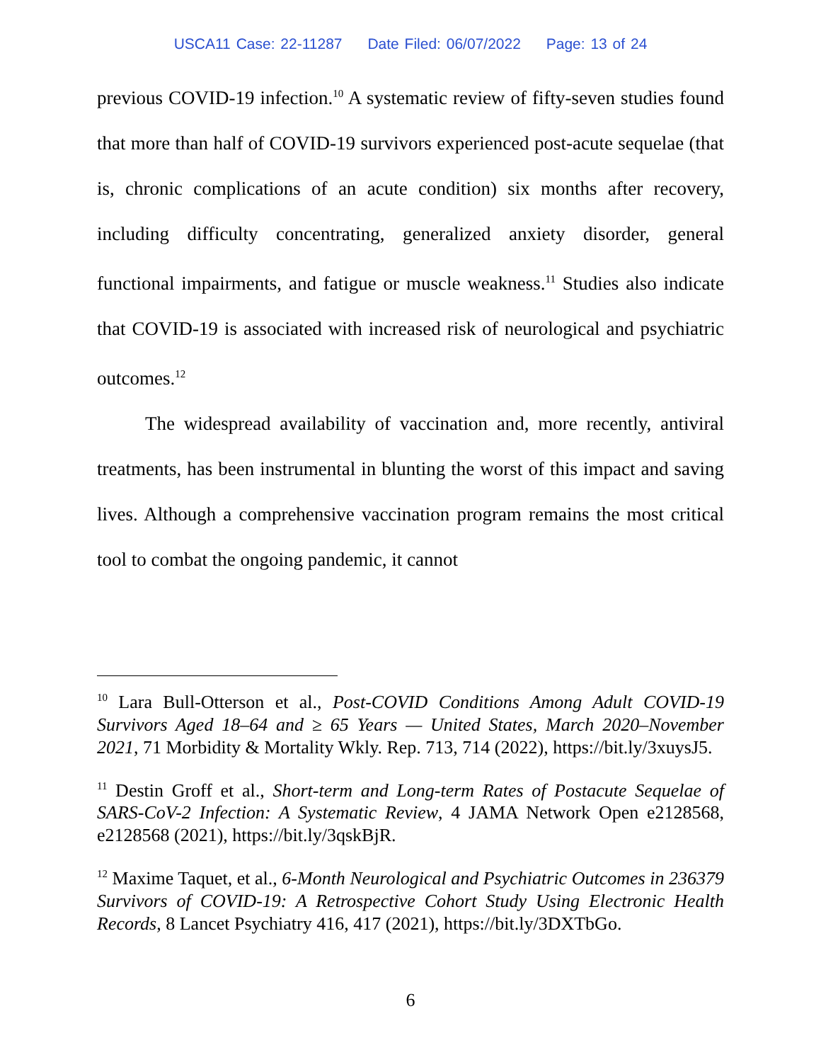USCA11 Case: 22-11287 Date Filed: 06/07/2022 Page: 13 of 24
previous COVID-19 infection.<sup>10</sup> A systematic review of fifty-seven studies found that more than half of COVID-19 survivors experienced post-acute sequelae (that is, chronic complications of an acute condition) six months after recovery, including difficulty concentrating, generalized anxiety disorder, general functional impairments, and fatigue or muscle weakness.<sup>11</sup> Studies also indicate that COVID-19 is associated with increased risk of neurological and psychiatric outcomes.<sup>12</sup>
The widespread availability of vaccination and, more recently, antiviral treatments, has been instrumental in blunting the worst of this impact and saving lives. Although a comprehensive vaccination program remains the most critical tool to combat the ongoing pandemic, it cannot
<sup>10</sup> Lara Bull-Otterson et al., Post-COVID Conditions Among Adult COVID-19 Survivors Aged 18–64 and ≥ 65 Years — United States, March 2020–November 2021, 71 Morbidity & Mortality Wkly. Rep. 713, 714 (2022), https://bit.ly/3xuysJ5.
<sup>11</sup> Destin Groff et al., Short-term and Long-term Rates of Postacute Sequelae of SARS-CoV-2 Infection: A Systematic Review, 4 JAMA Network Open e2128568, e2128568 (2021), https://bit.ly/3qskBjR.
<sup>12</sup> Maxime Taquet, et al., 6-Month Neurological and Psychiatric Outcomes in 236379 Survivors of COVID-19: A Retrospective Cohort Study Using Electronic Health Records, 8 Lancet Psychiatry 416, 417 (2021), https://bit.ly/3DXTbGo.
6